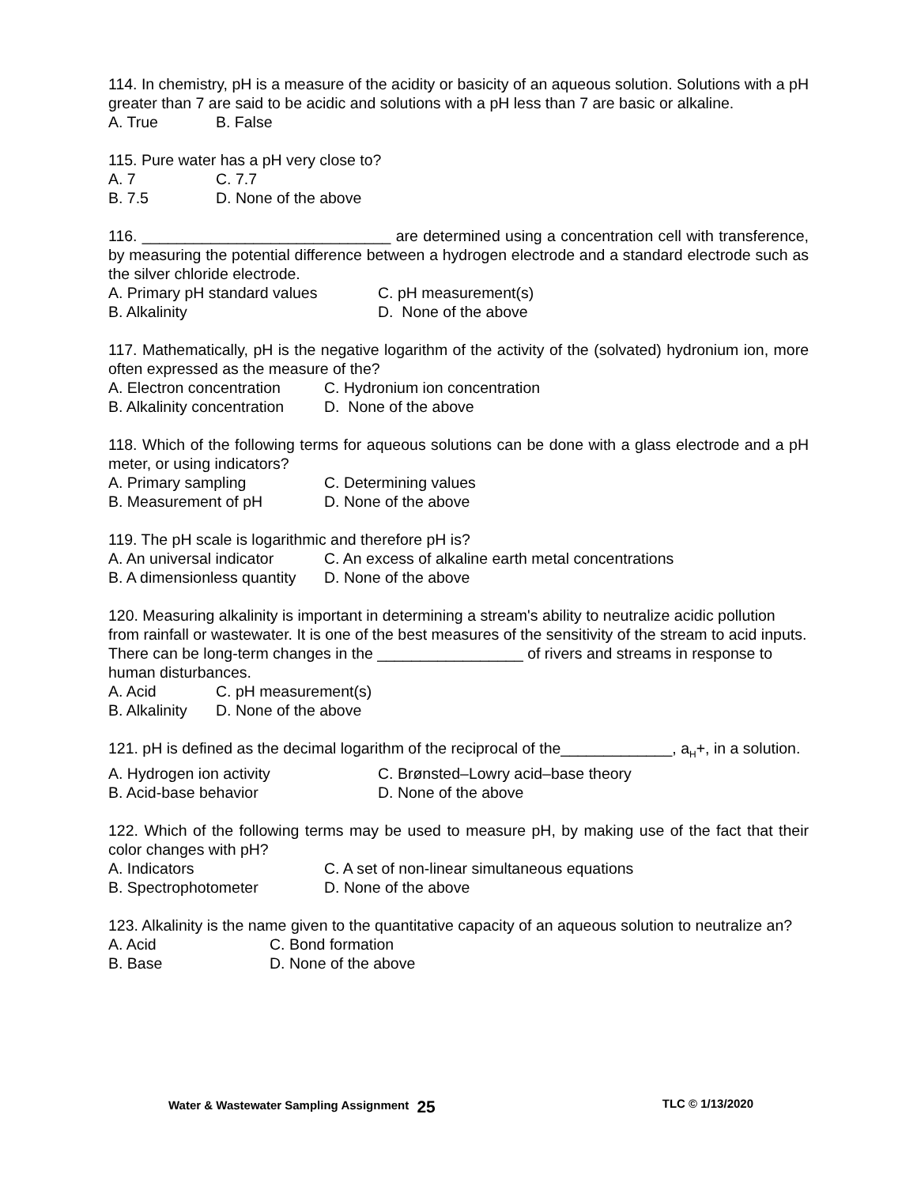114. In chemistry, pH is a measure of the acidity or basicity of an aqueous solution. Solutions with a pH greater than 7 are said to be acidic and solutions with a pH less than 7 are basic or alkaline.
A. True B. False
115. Pure water has a pH very close to?
A. 7 C. 7.7
B. 7.5 D. None of the above
116. _____________________________ are determined using a concentration cell with transference, by measuring the potential difference between a hydrogen electrode and a standard electrode such as the silver chloride electrode.
A. Primary pH standard values C. pH measurement(s)
B. Alkalinity D. None of the above
117. Mathematically, pH is the negative logarithm of the activity of the (solvated) hydronium ion, more often expressed as the measure of the?
A. Electron concentration C. Hydronium ion concentration
B. Alkalinity concentration D. None of the above
118. Which of the following terms for aqueous solutions can be done with a glass electrode and a pH meter, or using indicators?
A. Primary sampling C. Determining values
B. Measurement of pH D. None of the above
119. The pH scale is logarithmic and therefore pH is?
A. An universal indicator C. An excess of alkaline earth metal concentrations
B. A dimensionless quantity D. None of the above
120. Measuring alkalinity is important in determining a stream's ability to neutralize acidic pollution from rainfall or wastewater. It is one of the best measures of the sensitivity of the stream to acid inputs. There can be long-term changes in the _________________ of rivers and streams in response to human disturbances.
A. Acid C. pH measurement(s)
B. Alkalinity D. None of the above
121. pH is defined as the decimal logarithm of the reciprocal of the_____________, a<sub>H</sub>+, in a solution.
A. Hydrogen ion activity C. Brønsted–Lowry acid–base theory
B. Acid-base behavior D. None of the above
122. Which of the following terms may be used to measure pH, by making use of the fact that their color changes with pH?
A. Indicators C. A set of non-linear simultaneous equations
B. Spectrophotometer D. None of the above
123. Alkalinity is the name given to the quantitative capacity of an aqueous solution to neutralize an?
A. Acid C. Bond formation
B. Base D. None of the above
Water & Wastewater Sampling Assignment 25 TLC © 1/13/2020